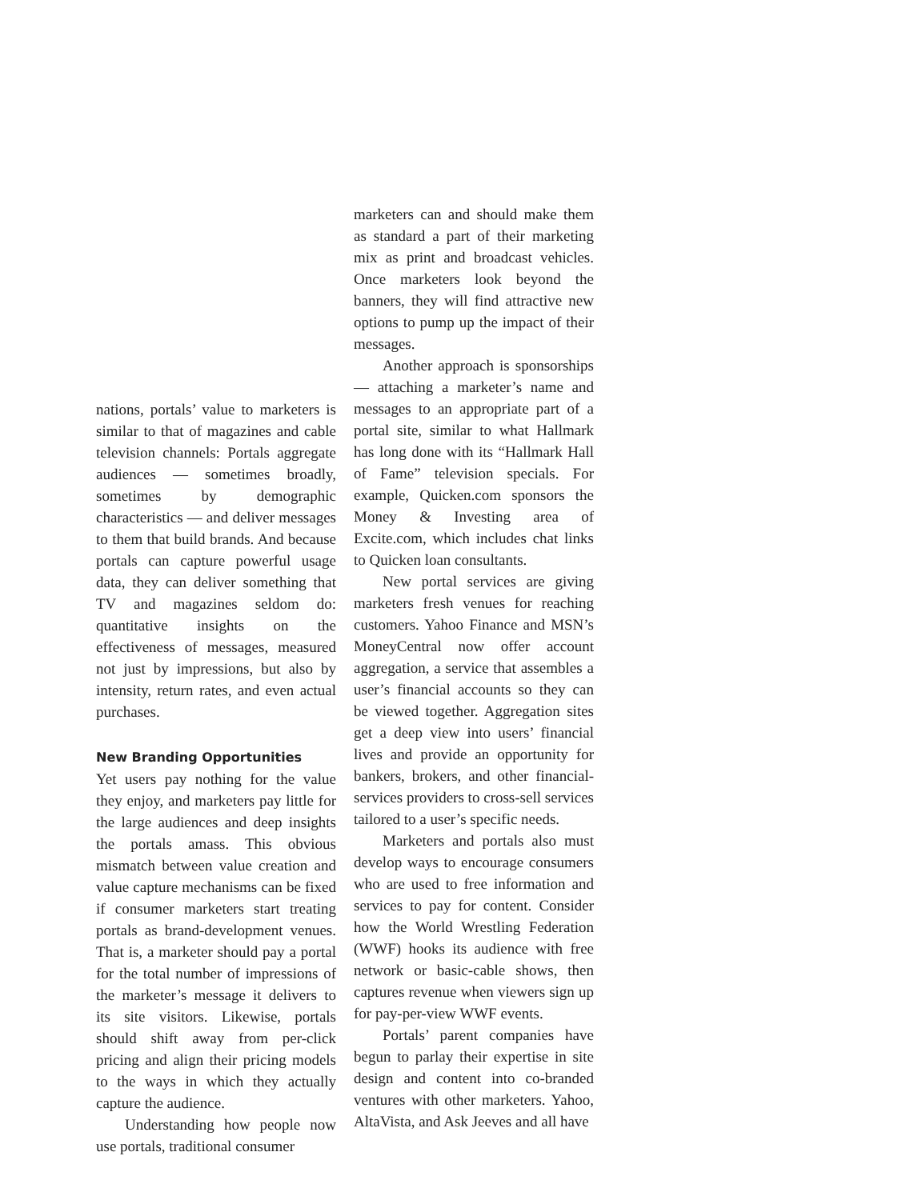nations, portals’ value to marketers is similar to that of magazines and cable television channels: Portals aggregate audiences — sometimes broadly, sometimes by demographic characteristics — and deliver messages to them that build brands. And because portals can capture powerful usage data, they can deliver something that TV and magazines seldom do: quantitative insights on the effectiveness of messages, measured not just by impressions, but also by intensity, return rates, and even actual purchases.
New Branding Opportunities
Yet users pay nothing for the value they enjoy, and marketers pay little for the large audiences and deep insights the portals amass. This obvious mismatch between value creation and value capture mechanisms can be fixed if consumer marketers start treating portals as brand-development venues. That is, a marketer should pay a portal for the total number of impressions of the marketer’s message it delivers to its site visitors. Likewise, portals should shift away from per-click pricing and align their pricing models to the ways in which they actually capture the audience.
Understanding how people now use portals, traditional consumer
marketers can and should make them as standard a part of their marketing mix as print and broadcast vehicles. Once marketers look beyond the banners, they will find attractive new options to pump up the impact of their messages.
Another approach is sponsorships — attaching a marketer’s name and messages to an appropriate part of a portal site, similar to what Hallmark has long done with its “Hallmark Hall of Fame” television specials. For example, Quicken.com sponsors the Money & Investing area of Excite.com, which includes chat links to Quicken loan consultants.
New portal services are giving marketers fresh venues for reaching customers. Yahoo Finance and MSN’s MoneyCentral now offer account aggregation, a service that assembles a user’s financial accounts so they can be viewed together. Aggregation sites get a deep view into users’ financial lives and provide an opportunity for bankers, brokers, and other financial-services providers to cross-sell services tailored to a user’s specific needs.
Marketers and portals also must develop ways to encourage consumers who are used to free information and services to pay for content. Consider how the World Wrestling Federation (WWF) hooks its audience with free network or basic-cable shows, then captures revenue when viewers sign up for pay-per-view WWF events.
Portals’ parent companies have begun to parlay their expertise in site design and content into co-branded ventures with other marketers. Yahoo, AltaVista, and Ask Jeeves and all have